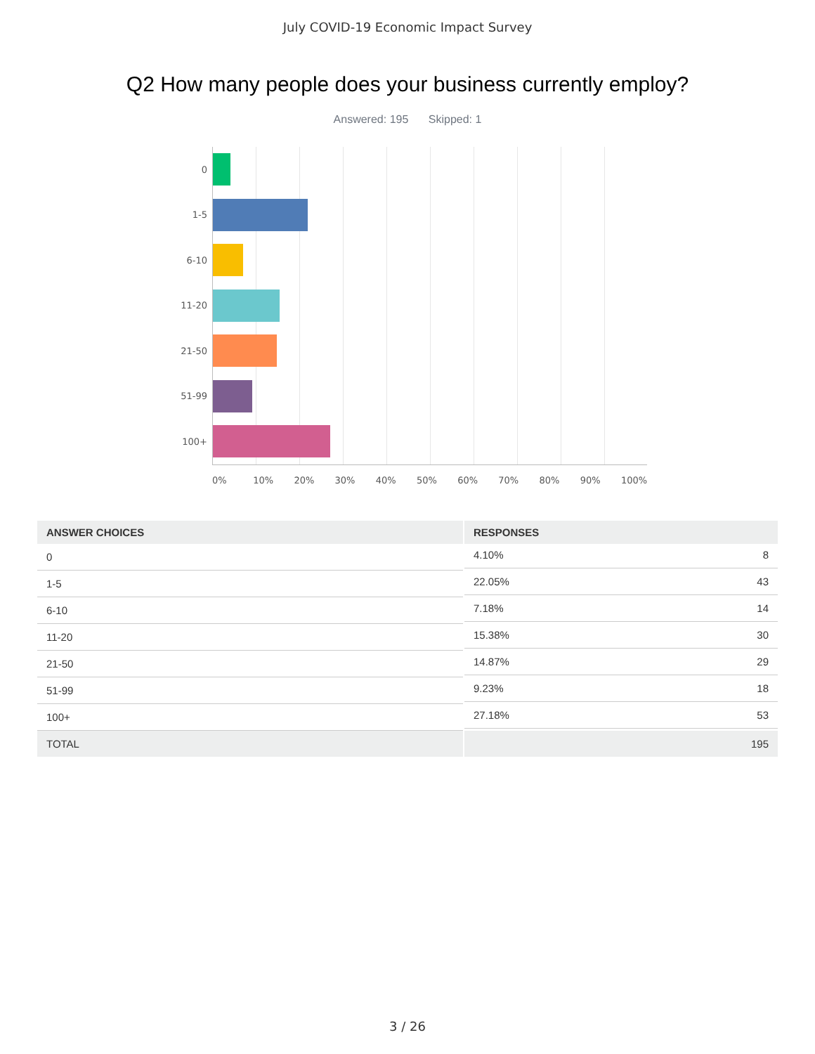July COVID-19 Economic Impact Survey
Q2 How many people does your business currently employ?
Answered: 195 Skipped: 1
0
1-5
6-10
11-20
21-50
51-99
100+
0% 10% 20% 30% 40% 50% 60% 70% 80% 90% 100%
| ANSWER CHOICES | RESPONSES |
| --- | --- |
| 0 | 4.10% 8 |
| 1-5 | 22.05% 43 |
| 6-10 | 7.18% 14 |
| 11-20 | 15.38% 30 |
| 21-50 | 14.87% 29 |
| 51-99 | 9.23% 18 |
| 100+ | 27.18% 53 |
| TOTAL | 195 |
3 / 26